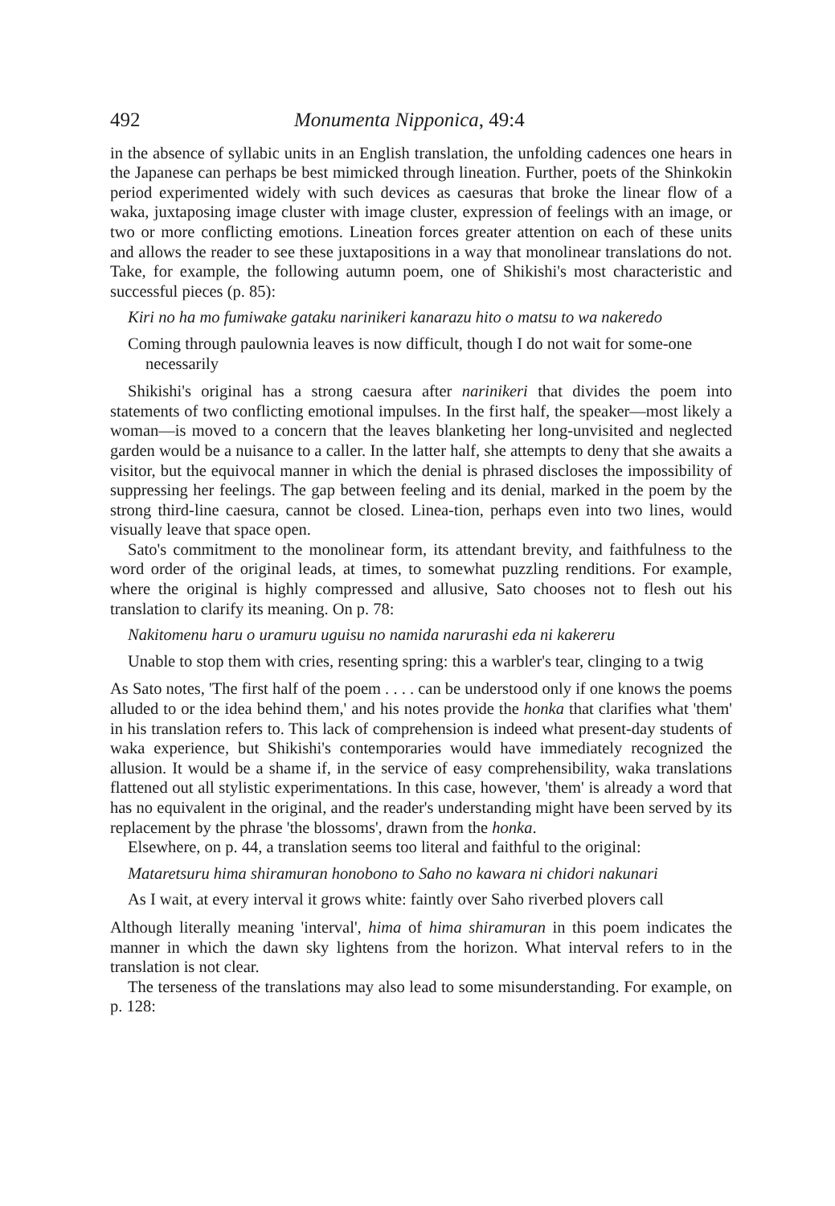492 Monumenta Nipponica, 49:4
in the absence of syllabic units in an English translation, the unfolding cadences one hears in the Japanese can perhaps be best mimicked through lineation. Further, poets of the Shinkokin period experimented widely with such devices as caesuras that broke the linear flow of a waka, juxtaposing image cluster with image cluster, expression of feelings with an image, or two or more conflicting emotions. Lineation forces greater attention on each of these units and allows the reader to see these juxtapositions in a way that monolinear translations do not. Take, for example, the following autumn poem, one of Shikishi's most characteristic and successful pieces (p. 85):
Kiri no ha mo fumiwake gataku narinikeri kanarazu hito o matsu to wa nakeredo
Coming through paulownia leaves is now difficult, though I do not wait for some-one necessarily
Shikishi's original has a strong caesura after narinikeri that divides the poem into statements of two conflicting emotional impulses. In the first half, the speaker—most likely a woman—is moved to a concern that the leaves blanketing her long-unvisited and neglected garden would be a nuisance to a caller. In the latter half, she attempts to deny that she awaits a visitor, but the equivocal manner in which the denial is phrased discloses the impossibility of suppressing her feelings. The gap between feeling and its denial, marked in the poem by the strong third-line caesura, cannot be closed. Linea-tion, perhaps even into two lines, would visually leave that space open.
Sato's commitment to the monolinear form, its attendant brevity, and faithfulness to the word order of the original leads, at times, to somewhat puzzling renditions. For example, where the original is highly compressed and allusive, Sato chooses not to flesh out his translation to clarify its meaning. On p. 78:
Nakitomenu haru o uramuru uguisu no namida narurashi eda ni kakereru
Unable to stop them with cries, resenting spring: this a warbler's tear, clinging to a twig
As Sato notes, 'The first half of the poem . . . . can be understood only if one knows the poems alluded to or the idea behind them,' and his notes provide the honka that clarifies what 'them' in his translation refers to. This lack of comprehension is indeed what present-day students of waka experience, but Shikishi's contemporaries would have immediately recognized the allusion. It would be a shame if, in the service of easy comprehensibility, waka translations flattened out all stylistic experimentations. In this case, however, 'them' is already a word that has no equivalent in the original, and the reader's understanding might have been served by its replacement by the phrase 'the blossoms', drawn from the honka.
Elsewhere, on p. 44, a translation seems too literal and faithful to the original:
Mataretsuru hima shiramuran honobono to Saho no kawara ni chidori nakunari
As I wait, at every interval it grows white: faintly over Saho riverbed plovers call
Although literally meaning 'interval', hima of hima shiramuran in this poem indicates the manner in which the dawn sky lightens from the horizon. What interval refers to in the translation is not clear.
The terseness of the translations may also lead to some misunderstanding. For example, on p. 128: